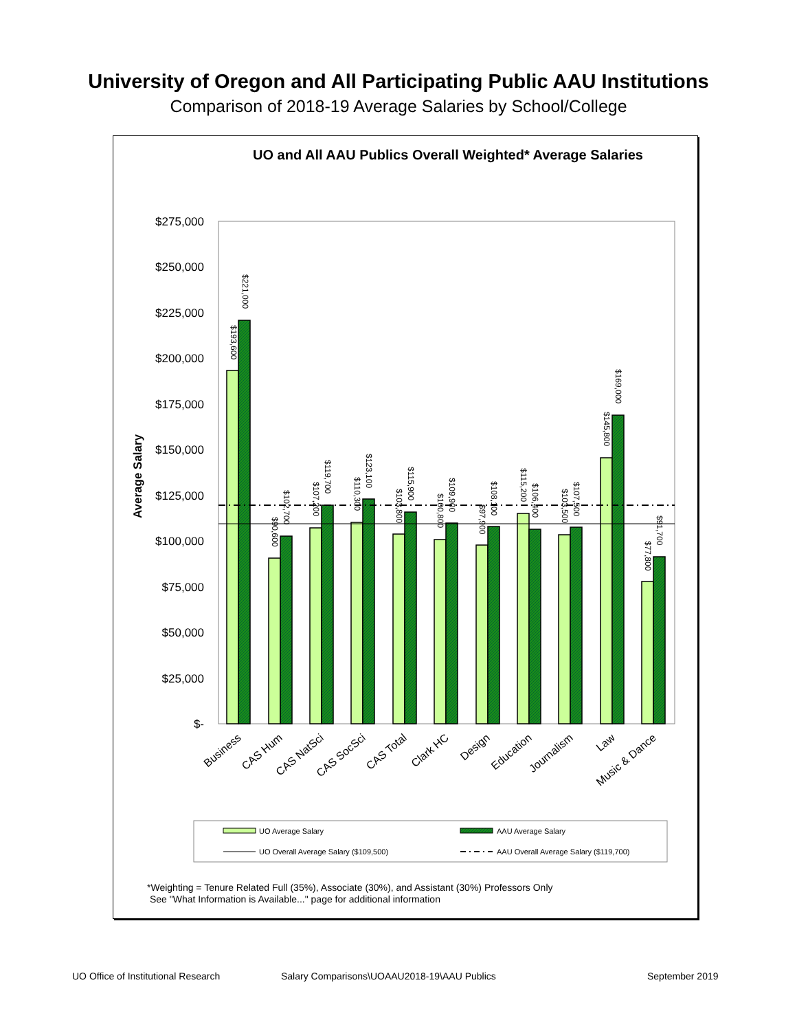University of Oregon and All Participating Public AAU Institutions
Comparison of 2018-19 Average Salaries by School/College
UO and All AAU Publics Overall Weighted* Average Salaries
$275,000
$250,000
$225,000
$200,000
$175,000
$150,000
$125,000
$100,000
$75,000
$50,000
$25,000
$-
Average Salary
$193,600
$221,000
$90,600
$102,700
$107,200
$119,700
$110,300
$123,100
$103,800
$115,900
$100,800
$109,900
$97,900
$108,100
$115,200
$106,400
$103,500
$107,500
$145,800
$169,000
$77,800
$91,700
Business
CAS Hum
CAS NatSci
CAS SocSci
CAS Total
Clark HC
Design
Education
Journalism
Law
Music & Dance
UO Average Salary
AAU Average Salary
UO Overall Average Salary ($109,500)
AAU Overall Average Salary ($119,700)
*Weighting = Tenure Related Full (35%), Associate (30%), and Assistant (30%) Professors Only
See "What Information is Available..." page for additional information
UO Office of Institutional Research
Salary Comparisons\UOAAU2018-19\AAU Publics
September 2019